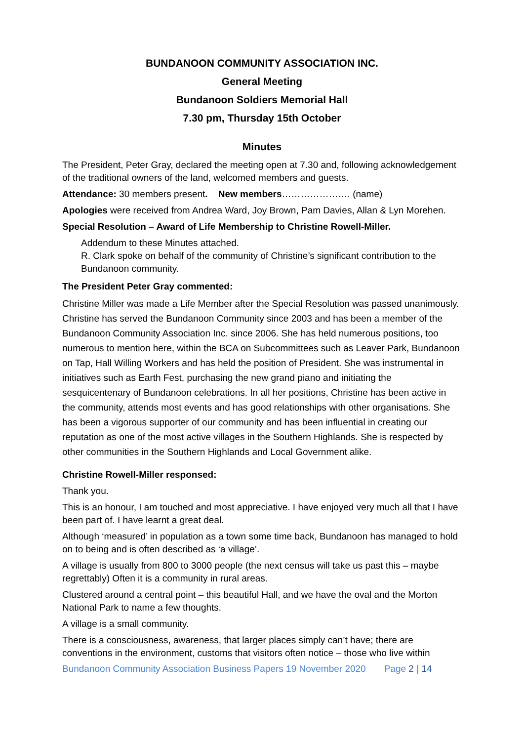BUNDANOON COMMUNITY ASSOCIATION INC.
General Meeting
Bundanoon Soldiers Memorial Hall
7.30 pm, Thursday 15th October
Minutes
The President, Peter Gray, declared the meeting open at 7.30 and, following acknowledgement of the traditional owners of the land, welcomed members and guests.
Attendance: 30 members present. New members…………………. (name)
Apologies were received from Andrea Ward, Joy Brown, Pam Davies, Allan & Lyn Morehen.
Special Resolution – Award of Life Membership to Christine Rowell-Miller.
Addendum to these Minutes attached.
R. Clark spoke on behalf of the community of Christine’s significant contribution to the Bundanoon community.
The President Peter Gray commented:
Christine Miller was made a Life Member after the Special Resolution was passed unanimously. Christine has served the Bundanoon Community since 2003 and has been a member of the Bundanoon Community Association Inc. since 2006. She has held numerous positions, too numerous to mention here, within the BCA on Subcommittees such as Leaver Park, Bundanoon on Tap, Hall Willing Workers and has held the position of President. She was instrumental in initiatives such as Earth Fest, purchasing the new grand piano and initiating the sesquicentenary of Bundanoon celebrations. In all her positions, Christine has been active in the community, attends most events and has good relationships with other organisations. She has been a vigorous supporter of our community and has been influential in creating our reputation as one of the most active villages in the Southern Highlands. She is respected by other communities in the Southern Highlands and Local Government alike.
Christine Rowell-Miller responsed:
Thank you.
This is an honour, I am touched and most appreciative. I have enjoyed very much all that I have been part of. I have learnt a great deal.
Although ‘measured’ in population as a town some time back, Bundanoon has managed to hold on to being and is often described as ‘a village’.
A village is usually from 800 to 3000 people (the next census will take us past this – maybe regrettably) Often it is a community in rural areas.
Clustered around a central point – this beautiful Hall, and we have the oval and the Morton National Park to name a few thoughts.
A village is a small community.
There is a consciousness, awareness, that larger places simply can’t have; there are conventions in the environment, customs that visitors often notice – those who live within
Bundanoon Community Association Business Papers 19 November 2020 Page 2 | 14